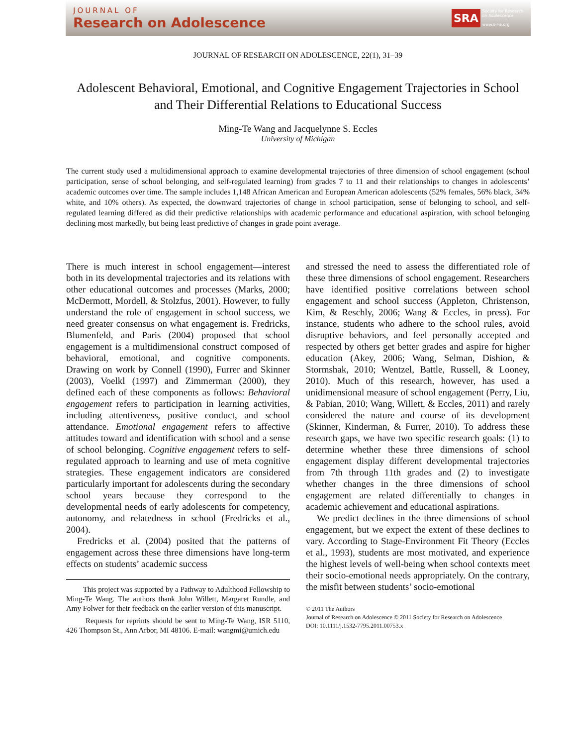JOURNAL OF
Research on Adolescence
SRA
Society for Research
on Adolescence
www.s-r-a.org
JOURNAL OF RESEARCH ON ADOLESCENCE, 22(1), 31–39
Adolescent Behavioral, Emotional, and Cognitive Engagement Trajectories in School and Their Differential Relations to Educational Success
Ming-Te Wang and Jacquelynne S. Eccles
University of Michigan
The current study used a multidimensional approach to examine developmental trajectories of three dimension of school engagement (school participation, sense of school belonging, and self-regulated learning) from grades 7 to 11 and their relationships to changes in adolescents’ academic outcomes over time. The sample includes 1,148 African American and European American adolescents (52% females, 56% black, 34% white, and 10% others). As expected, the downward trajectories of change in school participation, sense of belonging to school, and self-regulated learning differed as did their predictive relationships with academic performance and educational aspiration, with school belonging declining most markedly, but being least predictive of changes in grade point average.
There is much interest in school engagement—interest both in its developmental trajectories and its relations with other educational outcomes and processes (Marks, 2000; McDermott, Mordell, & Stolzfus, 2001). However, to fully understand the role of engagement in school success, we need greater consensus on what engagement is. Fredricks, Blumenfeld, and Paris (2004) proposed that school engagement is a multidimensional construct composed of behavioral, emotional, and cognitive components. Drawing on work by Connell (1990), Furrer and Skinner (2003), Voelkl (1997) and Zimmerman (2000), they defined each of these components as follows: Behavioral engagement refers to participation in learning activities, including attentiveness, positive conduct, and school attendance. Emotional engagement refers to affective attitudes toward and identification with school and a sense of school belonging. Cognitive engagement refers to self-regulated approach to learning and use of meta cognitive strategies. These engagement indicators are considered particularly important for adolescents during the secondary school years because they correspond to the developmental needs of early adolescents for competency, autonomy, and relatedness in school (Fredricks et al., 2004).
Fredricks et al. (2004) posited that the patterns of engagement across these three dimensions have long-term effects on students’ academic success
This project was supported by a Pathway to Adulthood Fellowship to Ming-Te Wang. The authors thank John Willett, Margaret Rundle, and Amy Folwer for their feedback on the earlier version of this manuscript.
Requests for reprints should be sent to Ming-Te Wang, ISR 5110, 426 Thompson St., Ann Arbor, MI 48106. E-mail: wangmi@umich.edu
and stressed the need to assess the differentiated role of these three dimensions of school engagement. Researchers have identified positive correlations between school engagement and school success (Appleton, Christenson, Kim, & Reschly, 2006; Wang & Eccles, in press). For instance, students who adhere to the school rules, avoid disruptive behaviors, and feel personally accepted and respected by others get better grades and aspire for higher education (Akey, 2006; Wang, Selman, Dishion, & Stormshak, 2010; Wentzel, Battle, Russell, & Looney, 2010). Much of this research, however, has used a unidimensional measure of school engagement (Perry, Liu, & Pabian, 2010; Wang, Willett, & Eccles, 2011) and rarely considered the nature and course of its development (Skinner, Kinderman, & Furrer, 2010). To address these research gaps, we have two specific research goals: (1) to determine whether these three dimensions of school engagement display different developmental trajectories from 7th through 11th grades and (2) to investigate whether changes in the three dimensions of school engagement are related differentially to changes in academic achievement and educational aspirations.
We predict declines in the three dimensions of school engagement, but we expect the extent of these declines to vary. According to Stage-Environment Fit Theory (Eccles et al., 1993), students are most motivated, and experience the highest levels of well-being when school contexts meet their socio-emotional needs appropriately. On the contrary, the misfit between students’ socio-emotional
© 2011 The Authors
Journal of Research on Adolescence © 2011 Society for Research on Adolescence
DOI: 10.1111/j.1532-7795.2011.00753.x